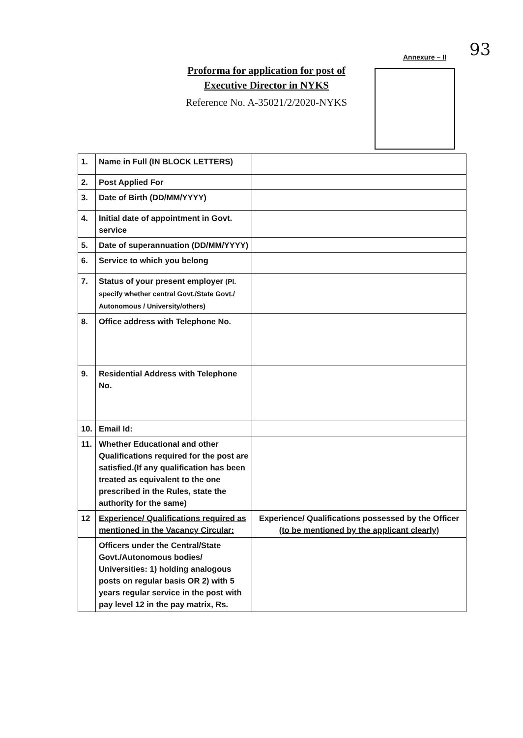Annexure – II 93
Proforma for application for post of
Executive Director in NYKS
Reference No. A-35021/2/2020-NYKS
| 1. | Name in Full (IN BLOCK LETTERS) | |
| 2. | Post Applied For | |
| 3. | Date of Birth (DD/MM/YYYY) | |
| 4. | Initial date of appointment in Govt. service | |
| 5. | Date of superannuation (DD/MM/YYYY) | |
| 6. | Service to which you belong | |
| 7. | Status of your present employer (Pl. specify whether central Govt./State Govt./ Autonomous / University/others) | |
| 8. | Office address with Telephone No. | |
| 9. | Residential Address with Telephone No. | |
| 10. | Email Id: | |
| 11. | Whether Educational and other Qualifications required for the post are satisfied.(If any qualification has been treated as equivalent to the one prescribed in the Rules, state the authority for the same) | |
| 12 | Experience/ Qualifications required as mentioned in the Vacancy Circular: | Experience/ Qualifications possessed by the Officer (to be mentioned by the applicant clearly) |
| | Officers under the Central/State Govt./Autonomous bodies/ Universities: 1) holding analogous posts on regular basis OR 2) with 5 years regular service in the post with pay level 12 in the pay matrix, Rs. | |